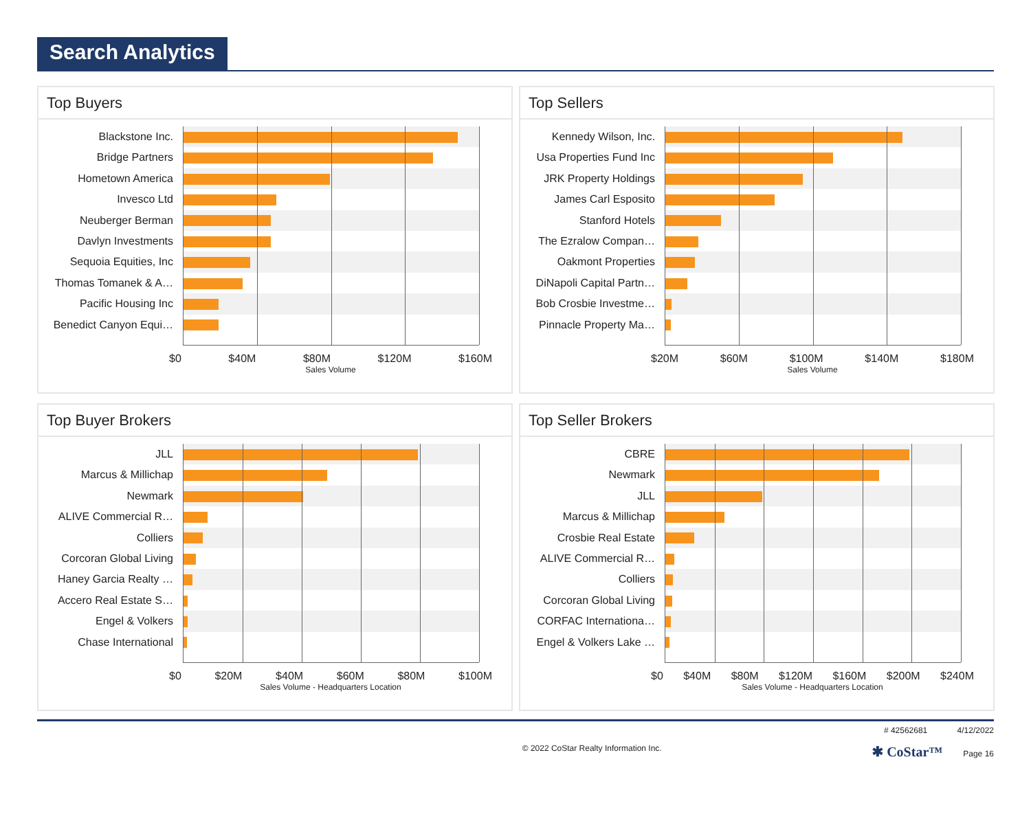Search Analytics
Top Buyers
Blackstone Inc.
Bridge Partners
Hometown America
Invesco Ltd
Neuberger Berman
Davlyn Investments
Sequoia Equities, Inc
Thomas Tomanek & A…
Pacific Housing Inc
Benedict Canyon Equi…
$0 $40M $80M $120M $160M
Sales Volume
Top Sellers
Kennedy Wilson, Inc.
Usa Properties Fund Inc
JRK Property Holdings
James Carl Esposito
Stanford Hotels
The Ezralow Compan…
Oakmont Properties
DiNapoli Capital Partn…
Bob Crosbie Investme…
Pinnacle Property Ma…
$20M $60M $100M $140M $180M
Sales Volume
Top Buyer Brokers
JLL
Marcus & Millichap
Newmark
ALIVE Commercial R…
Colliers
Corcoran Global Living
Haney Garcia Realty …
Accero Real Estate S…
Engel & Volkers
Chase International
$0 $20M $40M $60M $80M $100M
Sales Volume - Headquarters Location
Top Seller Brokers
CBRE
Newmark
JLL
Marcus & Millichap
Crosbie Real Estate
ALIVE Commercial R…
Colliers
Corcoran Global Living
CORFAC Internationa…
Engel & Volkers Lake …
$0 $40M $80M $120M $160M $200M $240M
Sales Volume - Headquarters Location
# 42562681 4/12/2022
© 2022 CoStar Realty Information Inc. ✱ CoStar™ Page 16